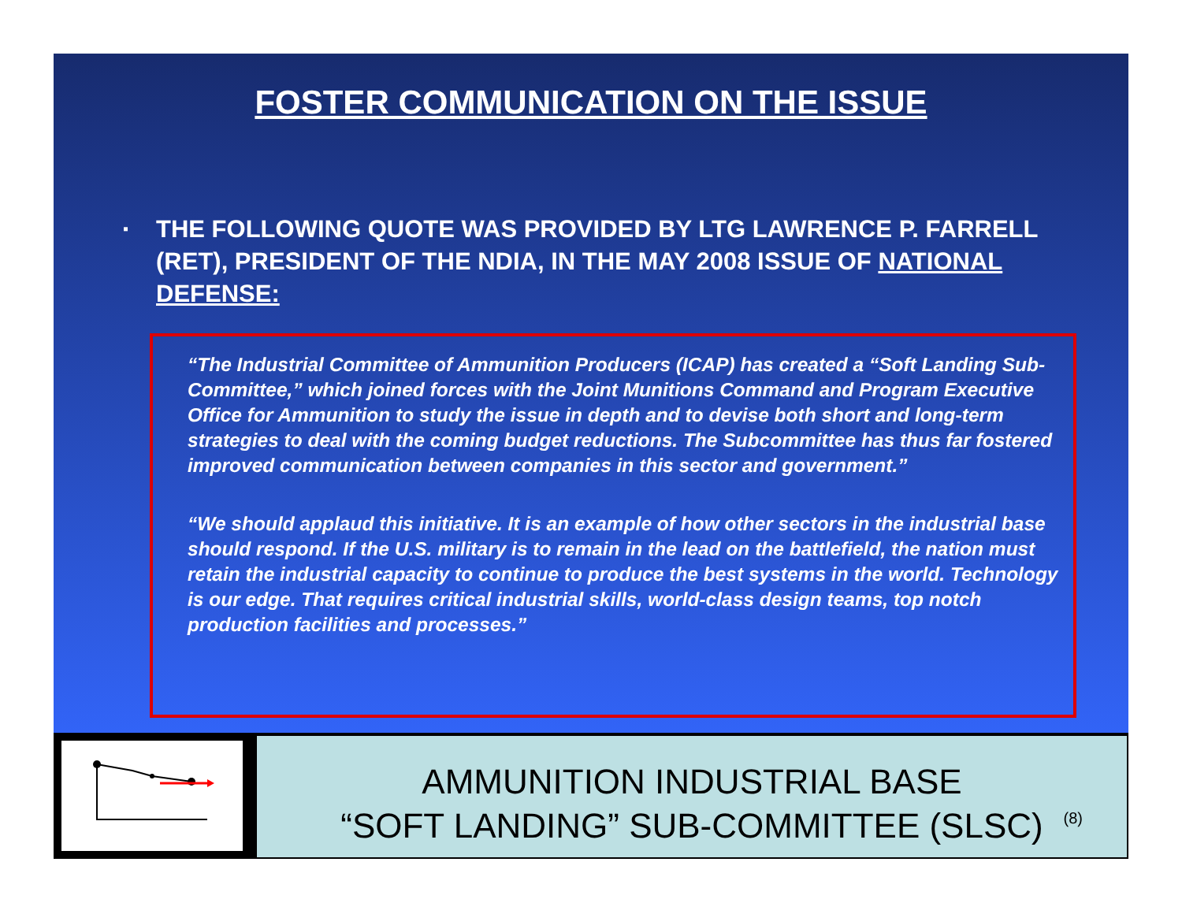FOSTER COMMUNICATION ON THE ISSUE
▪ THE FOLLOWING QUOTE WAS PROVIDED BY LTG LAWRENCE P. FARRELL (RET), PRESIDENT OF THE NDIA, IN THE MAY 2008 ISSUE OF NATIONAL DEFENSE:
“The Industrial Committee of Ammunition Producers (ICAP) has created a “Soft Landing Sub-Committee,” which joined forces with the Joint Munitions Command and Program Executive Office for Ammunition to study the issue in depth and to devise both short and long-term strategies to deal with the coming budget reductions. The Subcommittee has thus far fostered improved communication between companies in this sector and government.”
“We should applaud this initiative. It is an example of how other sectors in the industrial base should respond. If the U.S. military is to remain in the lead on the battlefield, the nation must retain the industrial capacity to continue to produce the best systems in the world. Technology is our edge. That requires critical industrial skills, world-class design teams, top notch production facilities and processes.”
AMMUNITION INDUSTRIAL BASE
“SOFT LANDING” SUB-COMMITTEE (SLSC)
(8)